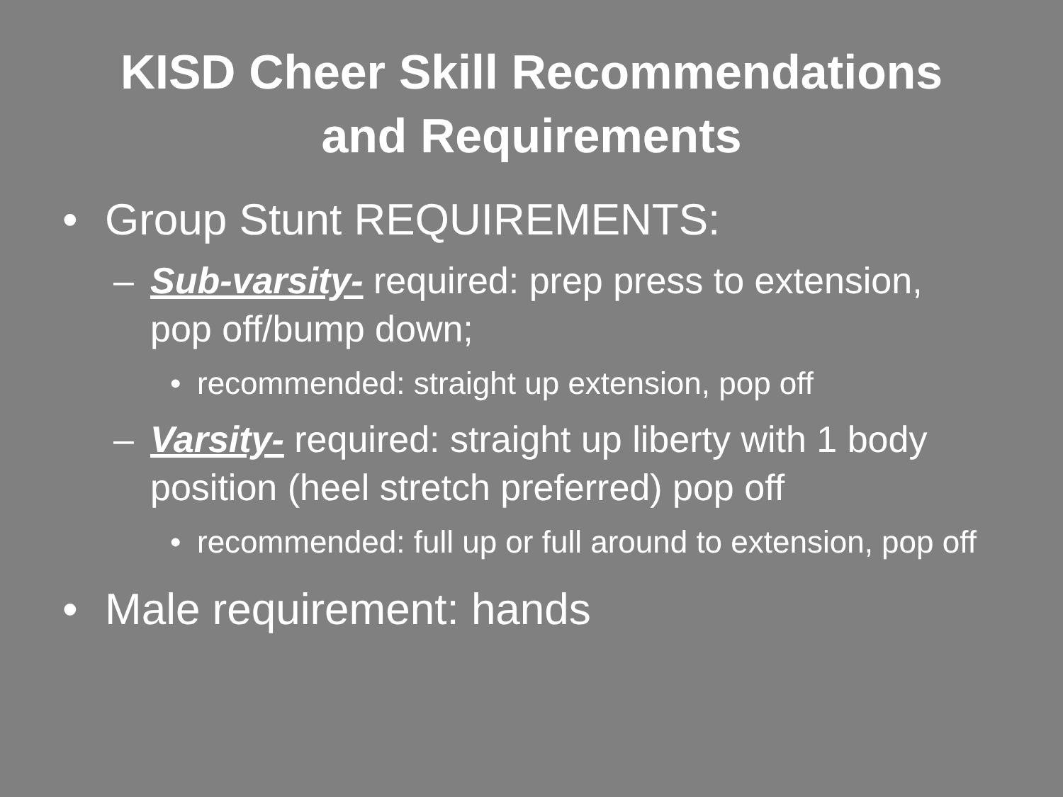KISD Cheer Skill Recommendations
and Requirements
• Group Stunt REQUIREMENTS:
– Sub-varsity- required: prep press to extension, pop off/bump down;
• recommended: straight up extension, pop off
– Varsity- required: straight up liberty with 1 body position (heel stretch preferred) pop off
• recommended: full up or full around to extension, pop off
• Male requirement: hands